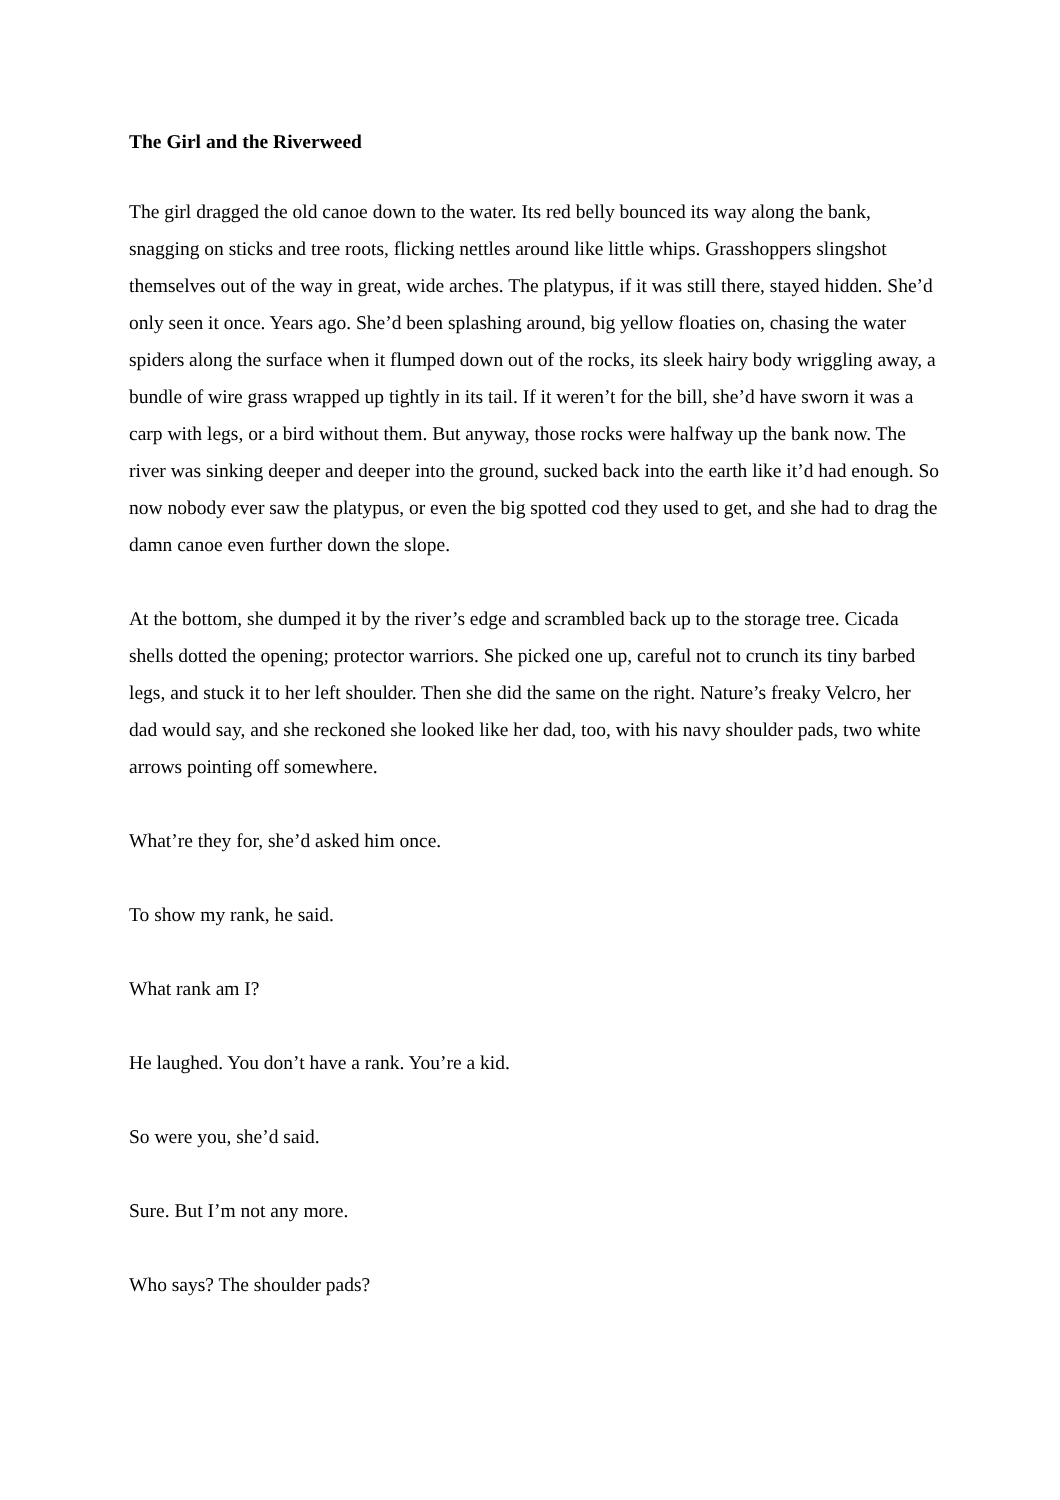The Girl and the Riverweed
The girl dragged the old canoe down to the water. Its red belly bounced its way along the bank, snagging on sticks and tree roots, flicking nettles around like little whips. Grasshoppers slingshot themselves out of the way in great, wide arches. The platypus, if it was still there, stayed hidden. She’d only seen it once. Years ago. She’d been splashing around, big yellow floaties on, chasing the water spiders along the surface when it flumped down out of the rocks, its sleek hairy body wriggling away, a bundle of wire grass wrapped up tightly in its tail. If it weren’t for the bill, she’d have sworn it was a carp with legs, or a bird without them. But anyway, those rocks were halfway up the bank now. The river was sinking deeper and deeper into the ground, sucked back into the earth like it’d had enough. So now nobody ever saw the platypus, or even the big spotted cod they used to get, and she had to drag the damn canoe even further down the slope.
At the bottom, she dumped it by the river’s edge and scrambled back up to the storage tree. Cicada shells dotted the opening; protector warriors. She picked one up, careful not to crunch its tiny barbed legs, and stuck it to her left shoulder. Then she did the same on the right. Nature’s freaky Velcro, her dad would say, and she reckoned she looked like her dad, too, with his navy shoulder pads, two white arrows pointing off somewhere.
What’re they for, she’d asked him once.
To show my rank, he said.
What rank am I?
He laughed. You don’t have a rank. You’re a kid.
So were you, she’d said.
Sure. But I’m not any more.
Who says? The shoulder pads?